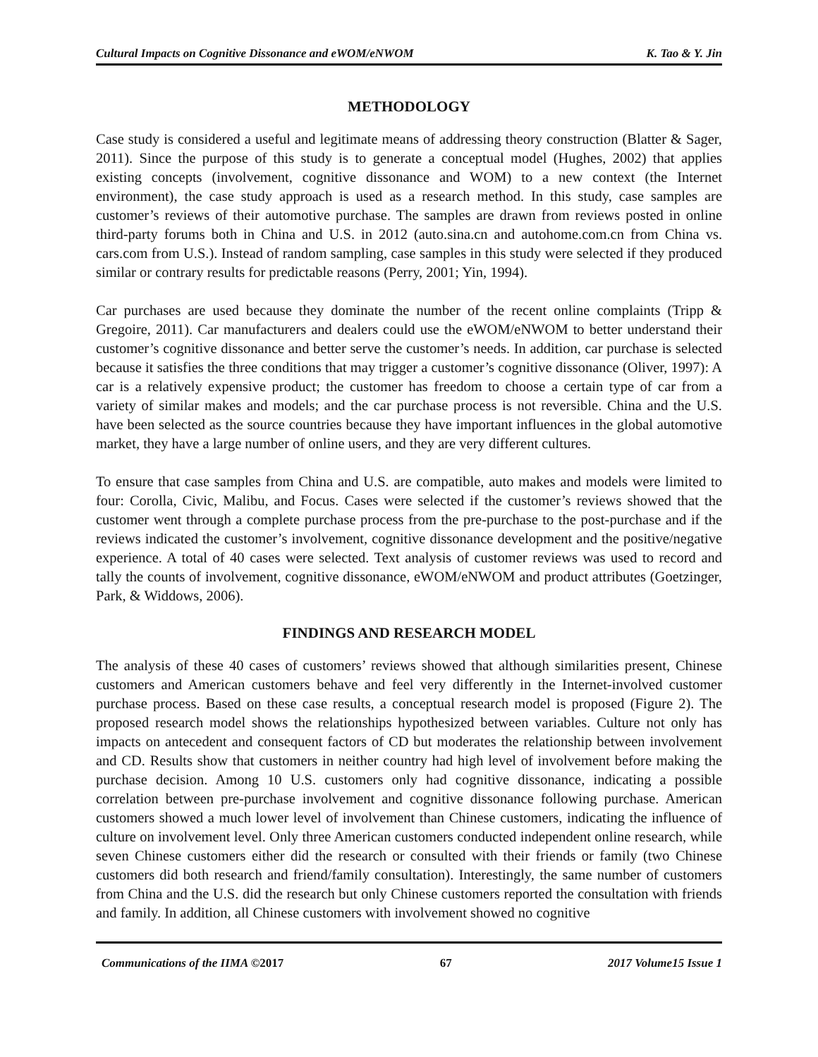Cultural Impacts on Cognitive Dissonance and eWOM/eNWOM K. Tao & Y. Jin
METHODOLOGY
Case study is considered a useful and legitimate means of addressing theory construction (Blatter & Sager, 2011). Since the purpose of this study is to generate a conceptual model (Hughes, 2002) that applies existing concepts (involvement, cognitive dissonance and WOM) to a new context (the Internet environment), the case study approach is used as a research method. In this study, case samples are customer’s reviews of their automotive purchase. The samples are drawn from reviews posted in online third-party forums both in China and U.S. in 2012 (auto.sina.cn and autohome.com.cn from China vs. cars.com from U.S.). Instead of random sampling, case samples in this study were selected if they produced similar or contrary results for predictable reasons (Perry, 2001; Yin, 1994).
Car purchases are used because they dominate the number of the recent online complaints (Tripp & Gregoire, 2011). Car manufacturers and dealers could use the eWOM/eNWOM to better understand their customer’s cognitive dissonance and better serve the customer’s needs. In addition, car purchase is selected because it satisfies the three conditions that may trigger a customer’s cognitive dissonance (Oliver, 1997): A car is a relatively expensive product; the customer has freedom to choose a certain type of car from a variety of similar makes and models; and the car purchase process is not reversible. China and the U.S. have been selected as the source countries because they have important influences in the global automotive market, they have a large number of online users, and they are very different cultures.
To ensure that case samples from China and U.S. are compatible, auto makes and models were limited to four: Corolla, Civic, Malibu, and Focus. Cases were selected if the customer’s reviews showed that the customer went through a complete purchase process from the pre-purchase to the post-purchase and if the reviews indicated the customer’s involvement, cognitive dissonance development and the positive/negative experience. A total of 40 cases were selected. Text analysis of customer reviews was used to record and tally the counts of involvement, cognitive dissonance, eWOM/eNWOM and product attributes (Goetzinger, Park, & Widdows, 2006).
FINDINGS AND RESEARCH MODEL
The analysis of these 40 cases of customers’ reviews showed that although similarities present, Chinese customers and American customers behave and feel very differently in the Internet-involved customer purchase process. Based on these case results, a conceptual research model is proposed (Figure 2). The proposed research model shows the relationships hypothesized between variables. Culture not only has impacts on antecedent and consequent factors of CD but moderates the relationship between involvement and CD. Results show that customers in neither country had high level of involvement before making the purchase decision. Among 10 U.S. customers only had cognitive dissonance, indicating a possible correlation between pre-purchase involvement and cognitive dissonance following purchase. American customers showed a much lower level of involvement than Chinese customers, indicating the influence of culture on involvement level. Only three American customers conducted independent online research, while seven Chinese customers either did the research or consulted with their friends or family (two Chinese customers did both research and friend/family consultation). Interestingly, the same number of customers from China and the U.S. did the research but only Chinese customers reported the consultation with friends and family. In addition, all Chinese customers with involvement showed no cognitive
Communications of the IIMA ©2017 67 2017 Volume15 Issue 1